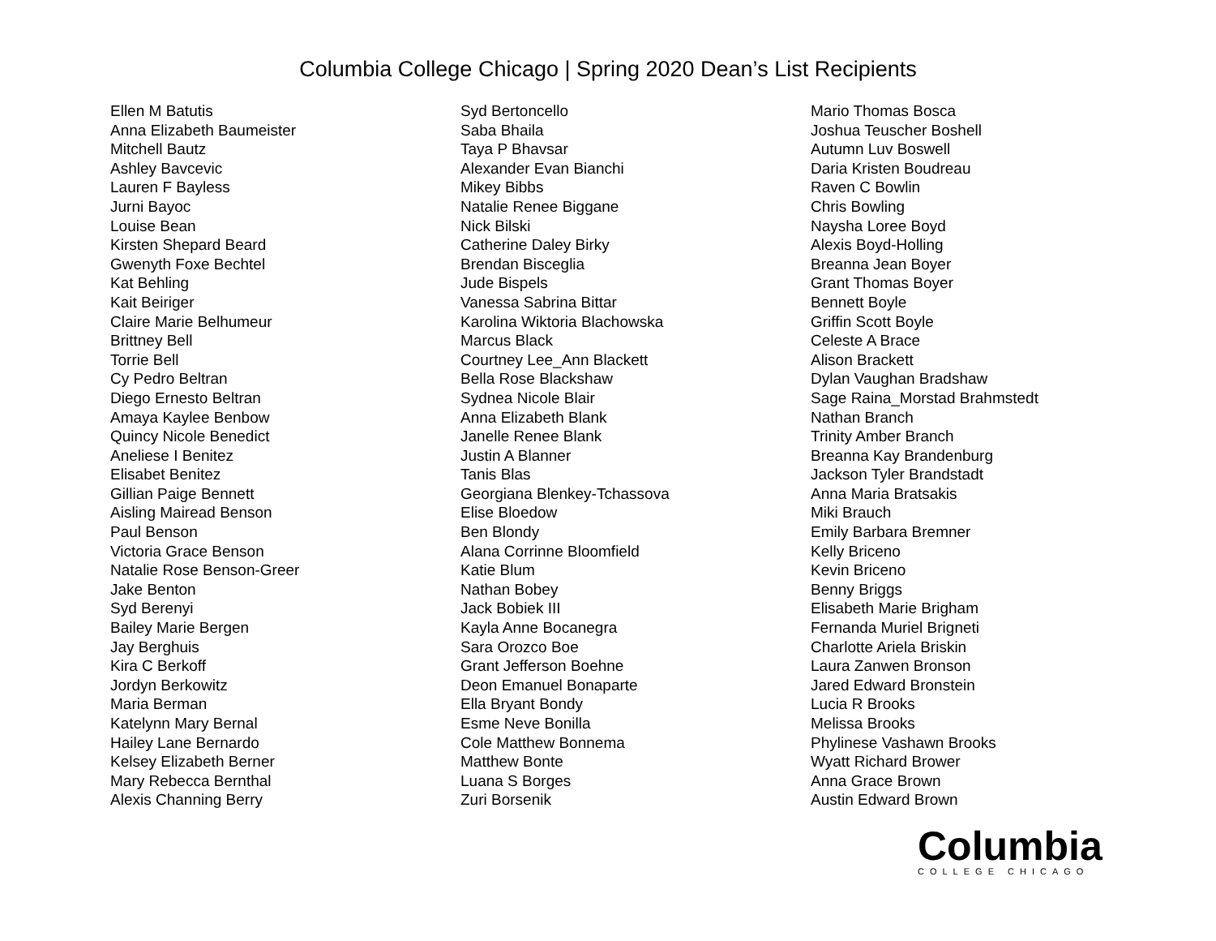Columbia College Chicago | Spring 2020 Dean’s List Recipients
Ellen M Batutis
Anna Elizabeth Baumeister
Mitchell Bautz
Ashley Bavcevic
Lauren F Bayless
Jurni Bayoc
Louise Bean
Kirsten Shepard Beard
Gwenyth Foxe Bechtel
Kat Behling
Kait Beiriger
Claire Marie Belhumeur
Brittney Bell
Torrie Bell
Cy Pedro Beltran
Diego Ernesto Beltran
Amaya Kaylee Benbow
Quincy Nicole Benedict
Aneliese I Benitez
Elisabet Benitez
Gillian Paige Bennett
Aisling Mairead Benson
Paul Benson
Victoria Grace Benson
Natalie Rose Benson-Greer
Jake Benton
Syd Berenyi
Bailey Marie Bergen
Jay Berghuis
Kira C Berkoff
Jordyn Berkowitz
Maria Berman
Katelynn Mary Bernal
Hailey Lane Bernardo
Kelsey Elizabeth Berner
Mary Rebecca Bernthal
Alexis Channing Berry
Syd Bertoncello
Saba Bhaila
Taya P Bhavsar
Alexander Evan Bianchi
Mikey Bibbs
Natalie Renee Biggane
Nick Bilski
Catherine Daley Birky
Brendan Bisceglia
Jude Bispels
Vanessa Sabrina Bittar
Karolina Wiktoria Blachowska
Marcus Black
Courtney Lee_Ann Blackett
Bella Rose Blackshaw
Sydnea Nicole Blair
Anna Elizabeth Blank
Janelle Renee Blank
Justin A Blanner
Tanis Blas
Georgiana Blenkey-Tchassova
Elise Bloedow
Ben Blondy
Alana Corrinne Bloomfield
Katie Blum
Nathan Bobey
Jack Bobiek III
Kayla Anne Bocanegra
Sara Orozco Boe
Grant Jefferson Boehne
Deon Emanuel Bonaparte
Ella Bryant Bondy
Esme Neve Bonilla
Cole Matthew Bonnema
Matthew Bonte
Luana S Borges
Zuri Borsenik
Mario Thomas Bosca
Joshua Teuscher Boshell
Autumn Luv Boswell
Daria Kristen Boudreau
Raven C Bowlin
Chris Bowling
Naysha Loree Boyd
Alexis Boyd-Holling
Breanna Jean Boyer
Grant Thomas Boyer
Bennett Boyle
Griffin Scott Boyle
Celeste A Brace
Alison Brackett
Dylan Vaughan Bradshaw
Sage Raina_Morstad Brahmstedt
Nathan Branch
Trinity Amber Branch
Breanna Kay Brandenburg
Jackson Tyler Brandstadt
Anna Maria Bratsakis
Miki Brauch
Emily Barbara Bremner
Kelly Briceno
Kevin Briceno
Benny Briggs
Elisabeth Marie Brigham
Fernanda Muriel Brigneti
Charlotte Ariela Briskin
Laura Zanwen Bronson
Jared Edward Bronstein
Lucia R Brooks
Melissa Brooks
Phylinese Vashawn Brooks
Wyatt Richard Brower
Anna Grace Brown
Austin Edward Brown
Columbia
COLLEGE CHICAGO